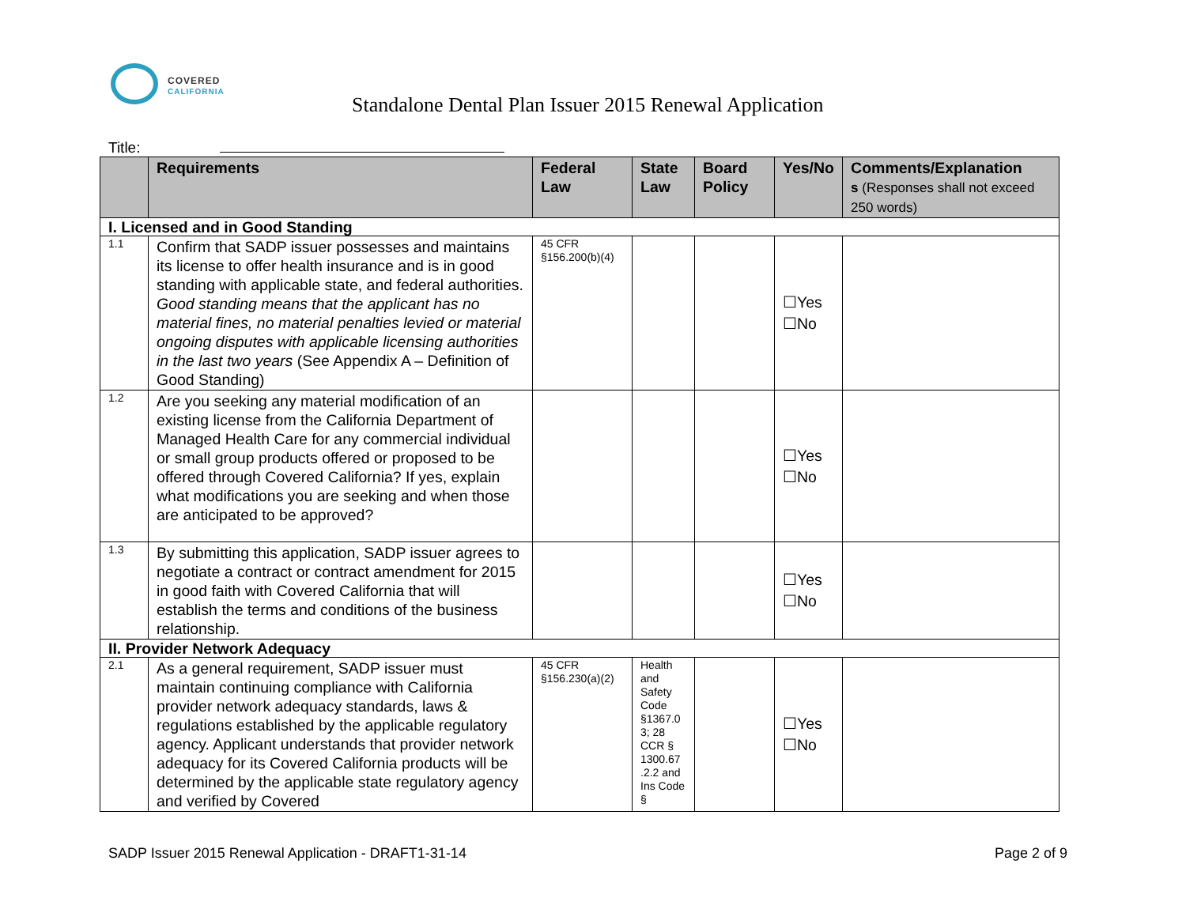COVERED
CALIFORNIA
Standalone Dental Plan Issuer 2015 Renewal Application
Title:
| | Requirements | Federal Law | State Law | Board Policy | Yes/No | Comments/Explanation s (Responses shall not exceed 250 words) |
| --- | --- | --- | --- | --- | --- | --- |
| I. Licensed and in Good Standing | | | | | | |
| 1.1 | Confirm that SADP issuer possesses and maintains its license to offer health insurance and is in good standing with applicable state, and federal authorities. Good standing means that the applicant has no material fines, no material penalties levied or material ongoing disputes with applicable licensing authorities in the last two years (See Appendix A – Definition of Good Standing) | 45 CFR §156.200(b)(4) | | | ☐Yes ☐No | |
| 1.2 | Are you seeking any material modification of an existing license from the California Department of Managed Health Care for any commercial individual or small group products offered or proposed to be offered through Covered California? If yes, explain what modifications you are seeking and when those are anticipated to be approved? | | | | ☐Yes ☐No | |
| 1.3 | By submitting this application, SADP issuer agrees to negotiate a contract or contract amendment for 2015 in good faith with Covered California that will establish the terms and conditions of the business relationship. | | | | ☐Yes ☐No | |
| II. Provider Network Adequacy | | | | | | |
| 2.1 | As a general requirement, SADP issuer must maintain continuing compliance with California provider network adequacy standards, laws & regulations established by the applicable regulatory agency. Applicant understands that provider network adequacy for its Covered California products will be determined by the applicable state regulatory agency and verified by Covered | 45 CFR §156.230(a)(2) | Health and Safety Code §1367.0 3; 28 CCR § 1300.67 .2.2 and Ins Code § | | ☐Yes ☐No | |
SADP Issuer 2015 Renewal Application - DRAFT1-31-14 Page 2 of 9